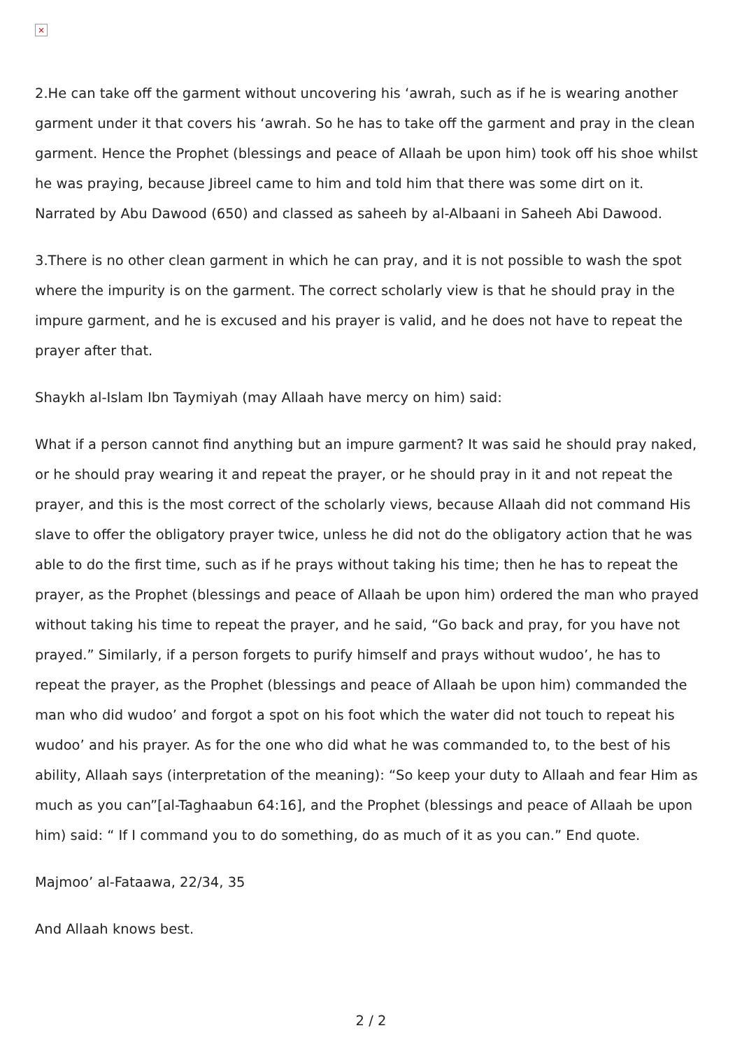×
2.He can take off the garment without uncovering his ‘awrah, such as if he is wearing another garment under it that covers his ‘awrah. So he has to take off the garment and pray in the clean garment. Hence the Prophet (blessings and peace of Allaah be upon him) took off his shoe whilst he was praying, because Jibreel came to him and told him that there was some dirt on it. Narrated by Abu Dawood (650) and classed as saheeh by al-Albaani in Saheeh Abi Dawood.
3.There is no other clean garment in which he can pray, and it is not possible to wash the spot where the impurity is on the garment. The correct scholarly view is that he should pray in the impure garment, and he is excused and his prayer is valid, and he does not have to repeat the prayer after that.
Shaykh al-Islam Ibn Taymiyah (may Allaah have mercy on him) said:
What if a person cannot find anything but an impure garment? It was said he should pray naked, or he should pray wearing it and repeat the prayer, or he should pray in it and not repeat the prayer, and this is the most correct of the scholarly views, because Allaah did not command His slave to offer the obligatory prayer twice, unless he did not do the obligatory action that he was able to do the first time, such as if he prays without taking his time; then he has to repeat the prayer, as the Prophet (blessings and peace of Allaah be upon him) ordered the man who prayed without taking his time to repeat the prayer, and he said, “Go back and pray, for you have not prayed.” Similarly, if a person forgets to purify himself and prays without wudoo’, he has to repeat the prayer, as the Prophet (blessings and peace of Allaah be upon him) commanded the man who did wudoo’ and forgot a spot on his foot which the water did not touch to repeat his wudoo’ and his prayer. As for the one who did what he was commanded to, to the best of his ability, Allaah says (interpretation of the meaning): “So keep your duty to Allaah and fear Him as much as you can”[al-Taghaabun 64:16], and the Prophet (blessings and peace of Allaah be upon him) said: “ If I command you to do something, do as much of it as you can.” End quote.
Majmoo’ al-Fataawa, 22/34, 35
And Allaah knows best.
2 / 2